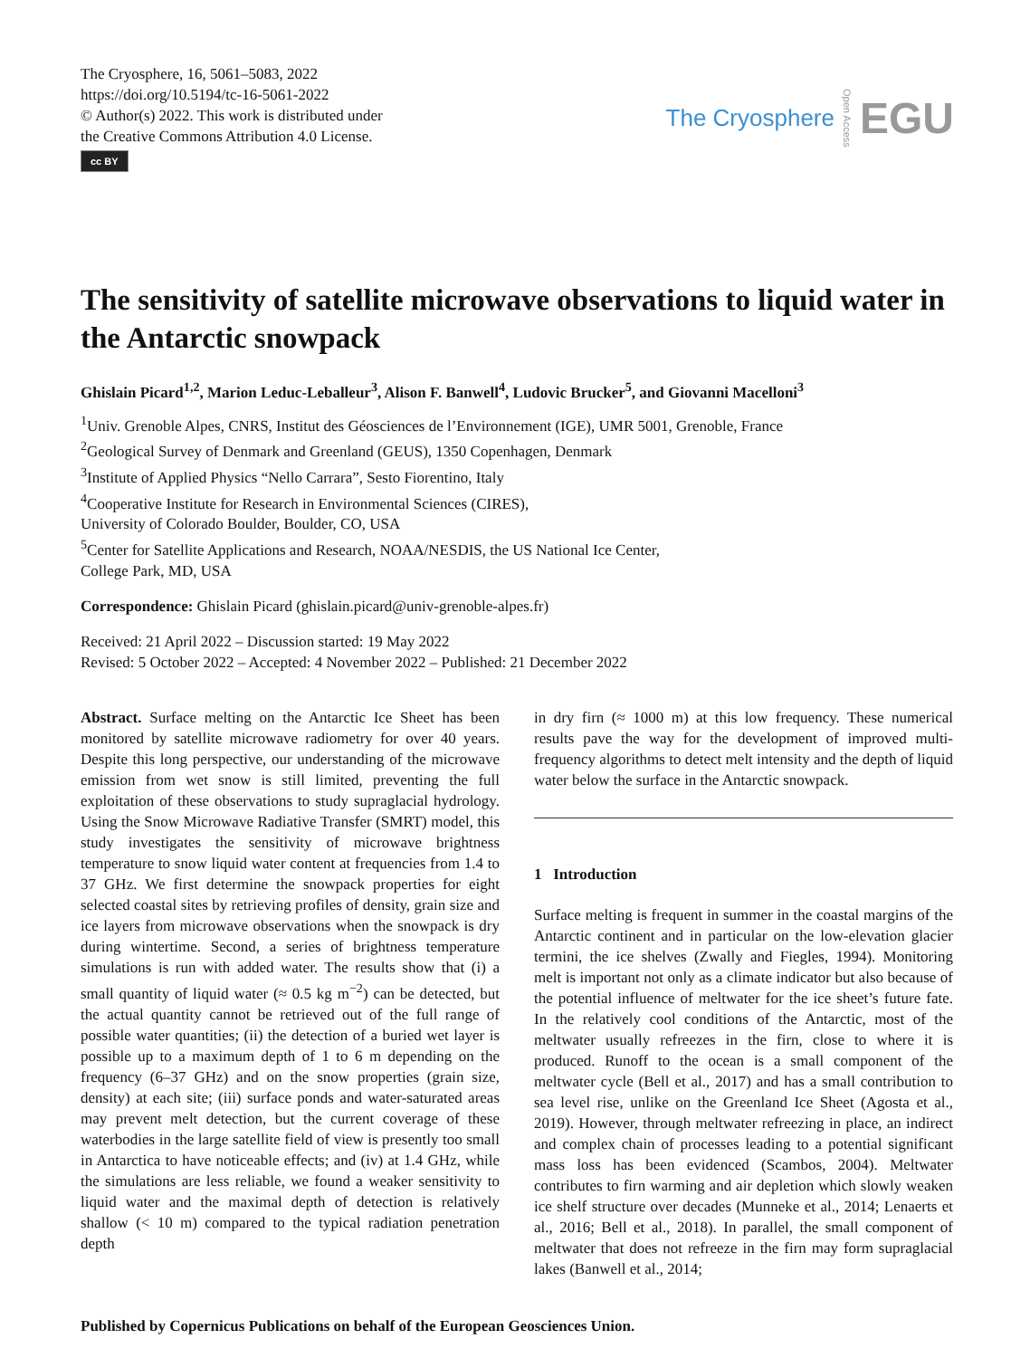The Cryosphere, 16, 5061–5083, 2022
https://doi.org/10.5194/tc-16-5061-2022
© Author(s) 2022. This work is distributed under
the Creative Commons Attribution 4.0 License.
cc BY
The Cryosphere Open Access EGU
The sensitivity of satellite microwave observations to liquid water in the Antarctic snowpack
Ghislain Picard<sup>1,2</sup>, Marion Leduc-Leballeur<sup>3</sup>, Alison F. Banwell<sup>4</sup>, Ludovic Brucker<sup>5</sup>, and Giovanni Macelloni<sup>3</sup>
<sup>1</sup> Univ. Grenoble Alpes, CNRS, Institut des Géosciences de l’Environnement (IGE), UMR 5001, Grenoble, France
<sup>2</sup> Geological Survey of Denmark and Greenland (GEUS), 1350 Copenhagen, Denmark
<sup>3</sup> Institute of Applied Physics “Nello Carrara”, Sesto Fiorentino, Italy
<sup>4</sup> Cooperative Institute for Research in Environmental Sciences (CIRES),
University of Colorado Boulder, Boulder, CO, USA
<sup>5</sup> Center for Satellite Applications and Research, NOAA/NESDIS, the US National Ice Center,
College Park, MD, USA
Correspondence: Ghislain Picard (ghislain.picard@univ-grenoble-alpes.fr)
Received: 21 April 2022 – Discussion started: 19 May 2022
Revised: 5 October 2022 – Accepted: 4 November 2022 – Published: 21 December 2022
Abstract. Surface melting on the Antarctic Ice Sheet has been monitored by satellite microwave radiometry for over 40 years. Despite this long perspective, our understanding of the microwave emission from wet snow is still limited, preventing the full exploitation of these observations to study supraglacial hydrology. Using the Snow Microwave Radiative Transfer (SMRT) model, this study investigates the sensitivity of microwave brightness temperature to snow liquid water content at frequencies from 1.4 to 37 GHz. We first determine the snowpack properties for eight selected coastal sites by retrieving profiles of density, grain size and ice layers from microwave observations when the snowpack is dry during wintertime. Second, a series of brightness temperature simulations is run with added water. The results show that (i) a small quantity of liquid water (≈ 0.5 kg m<sup>−2</sup>) can be detected, but the actual quantity cannot be retrieved out of the full range of possible water quantities; (ii) the detection of a buried wet layer is possible up to a maximum depth of 1 to 6 m depending on the frequency (6–37 GHz) and on the snow properties (grain size, density) at each site; (iii) surface ponds and water-saturated areas may prevent melt detection, but the current coverage of these waterbodies in the large satellite field of view is presently too small in Antarctica to have noticeable effects; and (iv) at 1.4 GHz, while the simulations are less reliable, we found a weaker sensitivity to liquid water and the maximal depth of detection is relatively shallow (< 10 m) compared to the typical radiation penetration depth
in dry firn (≈ 1000 m) at this low frequency. These numerical results pave the way for the development of improved multi-frequency algorithms to detect melt intensity and the depth of liquid water below the surface in the Antarctic snowpack.
1 Introduction
Surface melting is frequent in summer in the coastal margins of the Antarctic continent and in particular on the low-elevation glacier termini, the ice shelves (Zwally and Fiegles, 1994). Monitoring melt is important not only as a climate indicator but also because of the potential influence of meltwater for the ice sheet’s future fate. In the relatively cool conditions of the Antarctic, most of the meltwater usually refreezes in the firn, close to where it is produced. Runoff to the ocean is a small component of the meltwater cycle (Bell et al., 2017) and has a small contribution to sea level rise, unlike on the Greenland Ice Sheet (Agosta et al., 2019). However, through meltwater refreezing in place, an indirect and complex chain of processes leading to a potential significant mass loss has been evidenced (Scambos, 2004). Meltwater contributes to firn warming and air depletion which slowly weaken ice shelf structure over decades (Munneke et al., 2014; Lenaerts et al., 2016; Bell et al., 2018). In parallel, the small component of meltwater that does not refreeze in the firn may form supraglacial lakes (Banwell et al., 2014;
Published by Copernicus Publications on behalf of the European Geosciences Union.